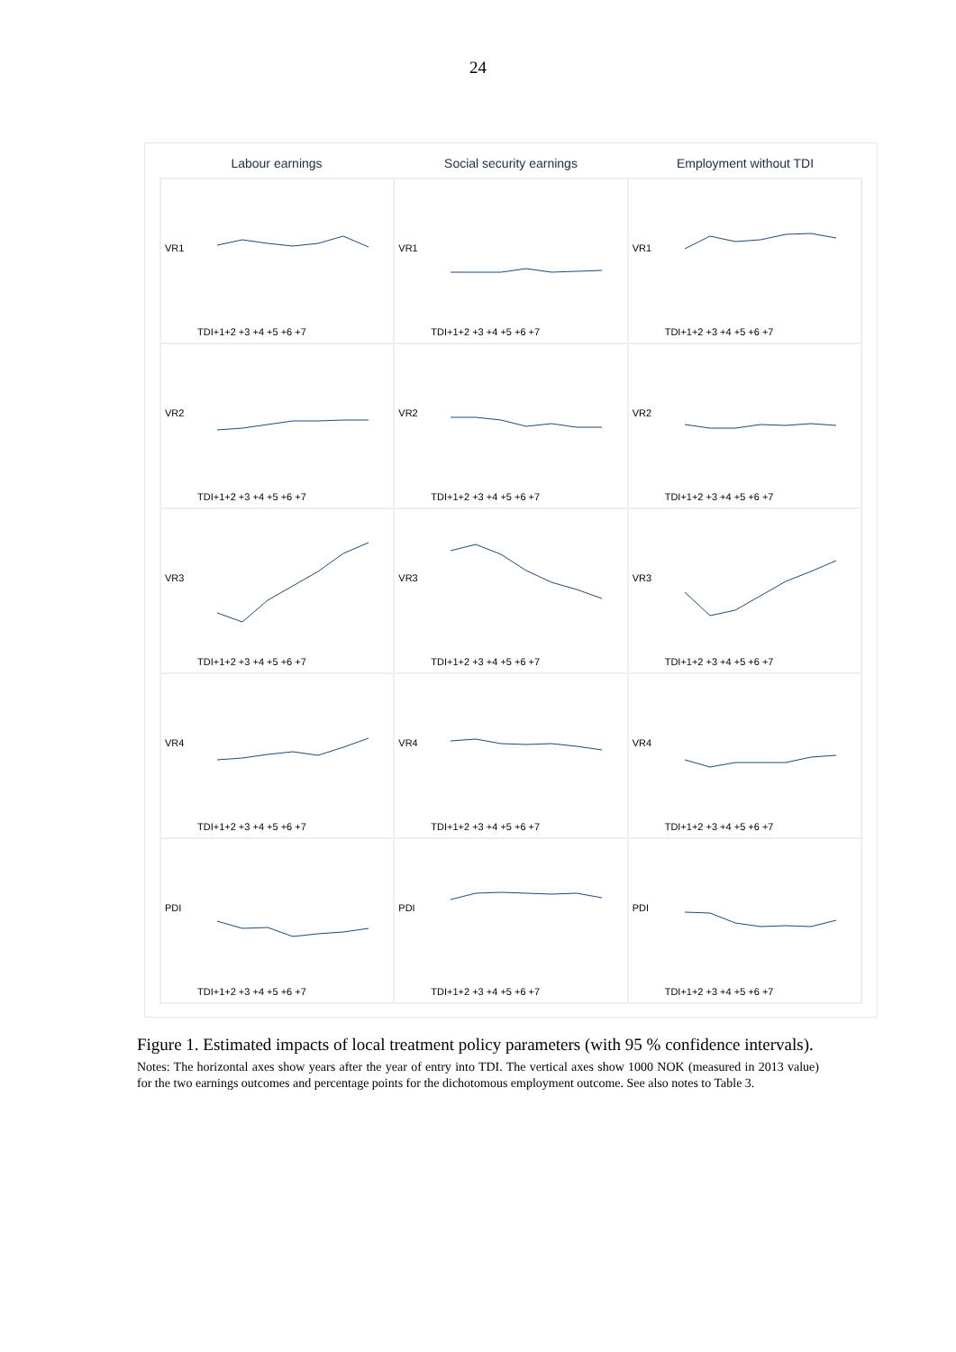24
Labour earnings Social security earnings Employment without TDI
VR1
TDI+1+2 +3 +4 +5 +6 +7
VR1
TDI+1+2 +3 +4 +5 +6 +7
VR1
TDI+1+2 +3 +4 +5 +6 +7
VR2
TDI+1+2 +3 +4 +5 +6 +7
VR2
TDI+1+2 +3 +4 +5 +6 +7
VR2
TDI+1+2 +3 +4 +5 +6 +7
VR3
TDI+1+2 +3 +4 +5 +6 +7
VR3
TDI+1+2 +3 +4 +5 +6 +7
VR3
TDI+1+2 +3 +4 +5 +6 +7
VR4
TDI+1+2 +3 +4 +5 +6 +7
VR4
TDI+1+2 +3 +4 +5 +6 +7
VR4
TDI+1+2 +3 +4 +5 +6 +7
PDI
TDI+1+2 +3 +4 +5 +6 +7
PDI
TDI+1+2 +3 +4 +5 +6 +7
PDI
TDI+1+2 +3 +4 +5 +6 +7
Figure 1. Estimated impacts of local treatment policy parameters (with 95 % confidence intervals).
Notes: The horizontal axes show years after the year of entry into TDI. The vertical axes show 1000 NOK (measured in 2013 value) for the two earnings outcomes and percentage points for the dichotomous employment outcome. See also notes to Table 3.